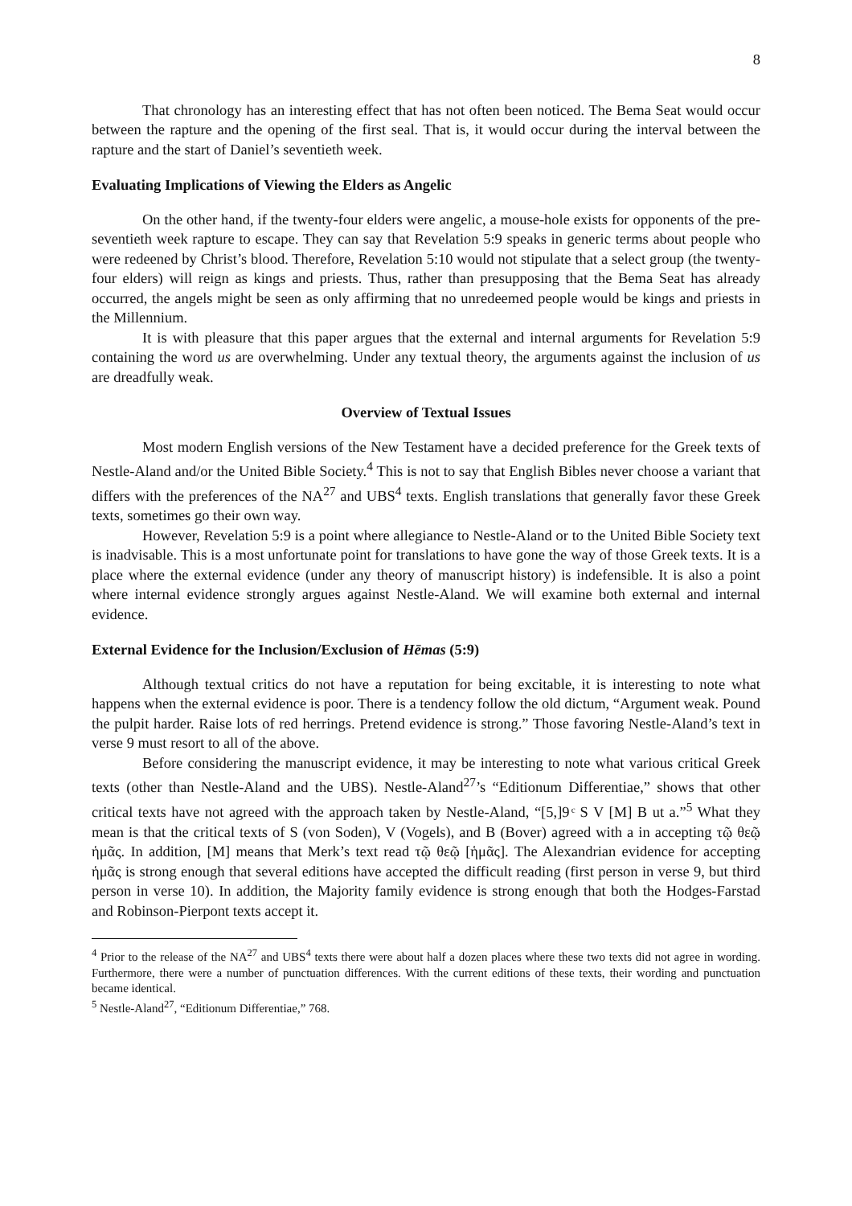8
That chronology has an interesting effect that has not often been noticed. The Bema Seat would occur between the rapture and the opening of the first seal. That is, it would occur during the interval between the rapture and the start of Daniel’s seventieth week.
Evaluating Implications of Viewing the Elders as Angelic
On the other hand, if the twenty-four elders were angelic, a mouse-hole exists for opponents of the pre-seventieth week rapture to escape. They can say that Revelation 5:9 speaks in generic terms about people who were redeened by Christ’s blood. Therefore, Revelation 5:10 would not stipulate that a select group (the twenty-four elders) will reign as kings and priests. Thus, rather than presupposing that the Bema Seat has already occurred, the angels might be seen as only affirming that no unredeemed people would be kings and priests in the Millennium.
It is with pleasure that this paper argues that the external and internal arguments for Revelation 5:9 containing the word us are overwhelming. Under any textual theory, the arguments against the inclusion of us are dreadfully weak.
Overview of Textual Issues
Most modern English versions of the New Testament have a decided preference for the Greek texts of Nestle-Aland and/or the United Bible Society.<sup>4</sup> This is not to say that English Bibles never choose a variant that differs with the preferences of the NA<sup>27</sup> and UBS<sup>4</sup> texts. English translations that generally favor these Greek texts, sometimes go their own way.
However, Revelation 5:9 is a point where allegiance to Nestle-Aland or to the United Bible Society text is inadvisable. This is a most unfortunate point for translations to have gone the way of those Greek texts. It is a place where the external evidence (under any theory of manuscript history) is indefensible. It is also a point where internal evidence strongly argues against Nestle-Aland. We will examine both external and internal evidence.
External Evidence for the Inclusion/Exclusion of Hēmas (5:9)
Although textual critics do not have a reputation for being excitable, it is interesting to note what happens when the external evidence is poor. There is a tendency follow the old dictum, “Argument weak. Pound the pulpit harder. Raise lots of red herrings. Pretend evidence is strong.” Those favoring Nestle-Aland’s text in verse 9 must resort to all of the above.
Before considering the manuscript evidence, it may be interesting to note what various critical Greek texts (other than Nestle-Aland and the UBS). Nestle-Aland<sup>27</sup>’s “Editionum Differentiae,” shows that other critical texts have not agreed with the approach taken by Nestle-Aland, “[5,]9 ͨ S V [M] B ut a.”<sup>5</sup> What they mean is that the critical texts of S (von Soden), V (Vogels), and B (Bover) agreed with a in accepting τῷ θεῷ ἡμᾶς. In addition, [M] means that Merk’s text read τῷ θεῷ [ἡμᾶς]. The Alexandrian evidence for accepting ἡμᾶς is strong enough that several editions have accepted the difficult reading (first person in verse 9, but third person in verse 10). In addition, the Majority family evidence is strong enough that both the Hodges-Farstad and Robinson-Pierpont texts accept it.
<sup>4</sup> Prior to the release of the NA<sup>27</sup> and UBS<sup>4</sup> texts there were about half a dozen places where these two texts did not agree in wording. Furthermore, there were a number of punctuation differences. With the current editions of these texts, their wording and punctuation became identical.
<sup>5</sup> Nestle-Aland<sup>27</sup>, “Editionum Differentiae,” 768.